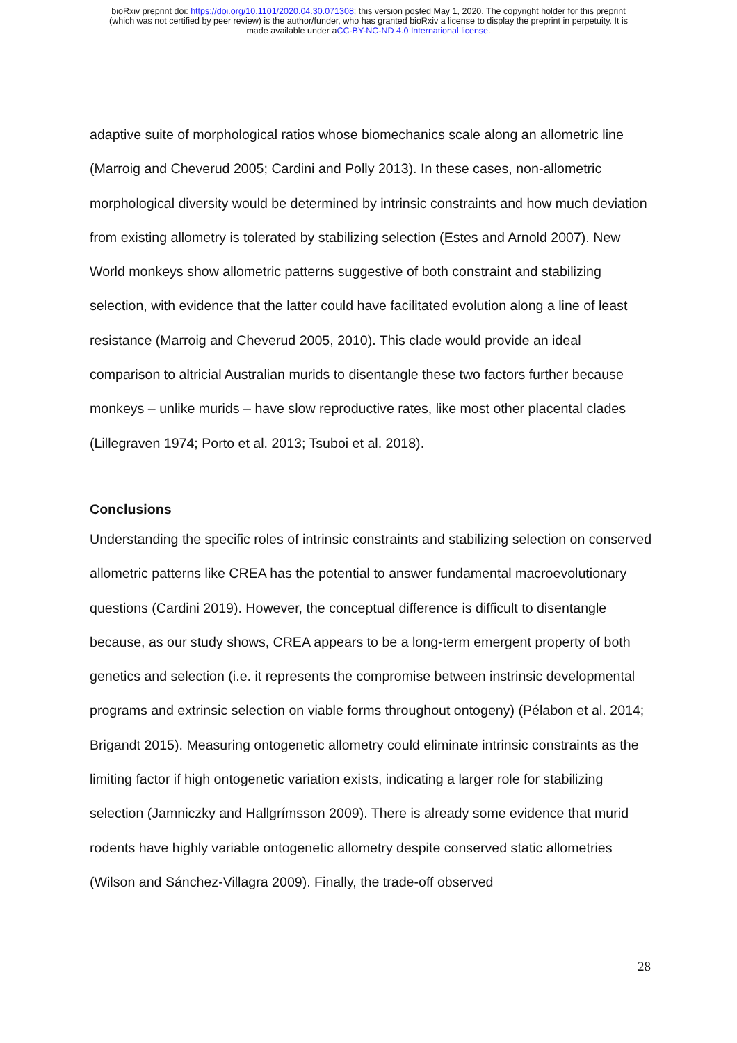bioRxiv preprint doi: https://doi.org/10.1101/2020.04.30.071308; this version posted May 1, 2020. The copyright holder for this preprint
(which was not certified by peer review) is the author/funder, who has granted bioRxiv a license to display the preprint in perpetuity. It is
made available under aCC-BY-NC-ND 4.0 International license.
adaptive suite of morphological ratios whose biomechanics scale along an allometric line (Marroig and Cheverud 2005; Cardini and Polly 2013). In these cases, non-allometric morphological diversity would be determined by intrinsic constraints and how much deviation from existing allometry is tolerated by stabilizing selection (Estes and Arnold 2007). New World monkeys show allometric patterns suggestive of both constraint and stabilizing selection, with evidence that the latter could have facilitated evolution along a line of least resistance (Marroig and Cheverud 2005, 2010). This clade would provide an ideal comparison to altricial Australian murids to disentangle these two factors further because monkeys – unlike murids – have slow reproductive rates, like most other placental clades (Lillegraven 1974; Porto et al. 2013; Tsuboi et al. 2018).
Conclusions
Understanding the specific roles of intrinsic constraints and stabilizing selection on conserved allometric patterns like CREA has the potential to answer fundamental macroevolutionary questions (Cardini 2019). However, the conceptual difference is difficult to disentangle because, as our study shows, CREA appears to be a long-term emergent property of both genetics and selection (i.e. it represents the compromise between instrinsic developmental programs and extrinsic selection on viable forms throughout ontogeny) (Pélabon et al. 2014; Brigandt 2015). Measuring ontogenetic allometry could eliminate intrinsic constraints as the limiting factor if high ontogenetic variation exists, indicating a larger role for stabilizing selection (Jamniczky and Hallgrímsson 2009). There is already some evidence that murid rodents have highly variable ontogenetic allometry despite conserved static allometries (Wilson and Sánchez-Villagra 2009). Finally, the trade-off observed
28